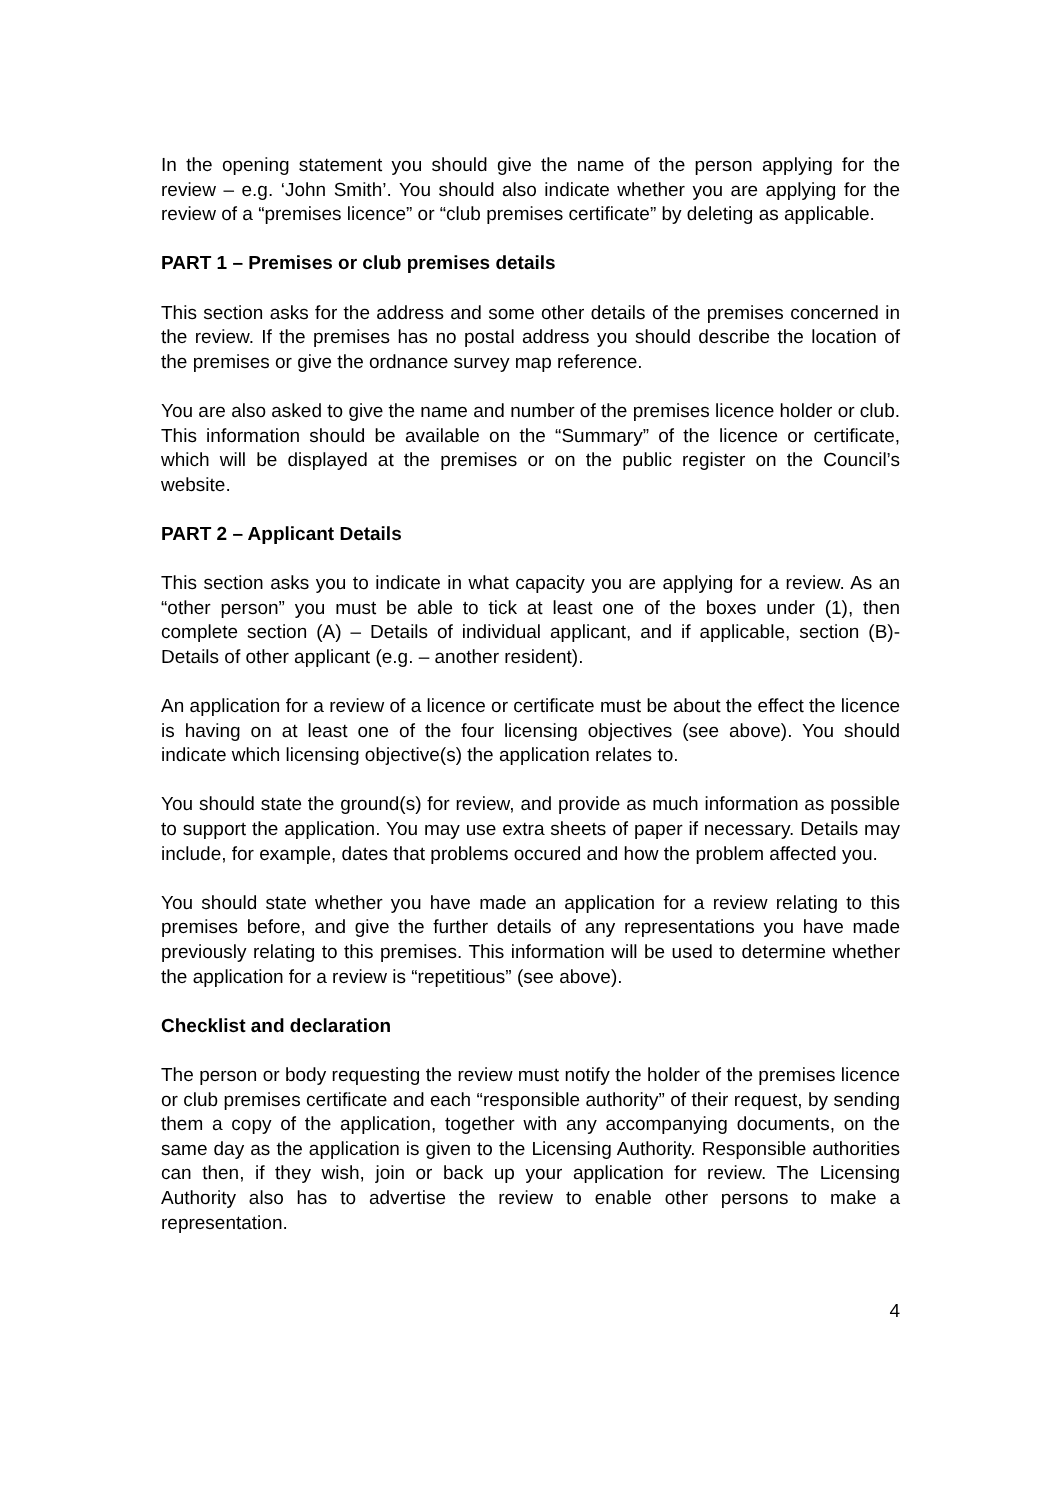In the opening statement you should give the name of the person applying for the review – e.g. ‘John Smith’. You should also indicate whether you are applying for the review of a “premises licence” or “club premises certificate” by deleting as applicable.
PART 1 – Premises or club premises details
This section asks for the address and some other details of the premises concerned in the review. If the premises has no postal address you should describe the location of the premises or give the ordnance survey map reference.
You are also asked to give the name and number of the premises licence holder or club. This information should be available on the “Summary” of the licence or certificate, which will be displayed at the premises or on the public register on the Council’s website.
PART 2 – Applicant Details
This section asks you to indicate in what capacity you are applying for a review. As an “other person” you must be able to tick at least one of the boxes under (1), then complete section (A) – Details of individual applicant, and if applicable, section (B)- Details of other applicant (e.g. – another resident).
An application for a review of a licence or certificate must be about the effect the licence is having on at least one of the four licensing objectives (see above). You should indicate which licensing objective(s) the application relates to.
You should state the ground(s) for review, and provide as much information as possible to support the application. You may use extra sheets of paper if necessary. Details may include, for example, dates that problems occured and how the problem affected you.
You should state whether you have made an application for a review relating to this premises before, and give the further details of any representations you have made previously relating to this premises. This information will be used to determine whether the application for a review is “repetitious” (see above).
Checklist and declaration
The person or body requesting the review must notify the holder of the premises licence or club premises certificate and each “responsible authority” of their request, by sending them a copy of the application, together with any accompanying documents, on the same day as the application is given to the Licensing Authority. Responsible authorities can then, if they wish, join or back up your application for review. The Licensing Authority also has to advertise the review to enable other persons to make a representation.
4